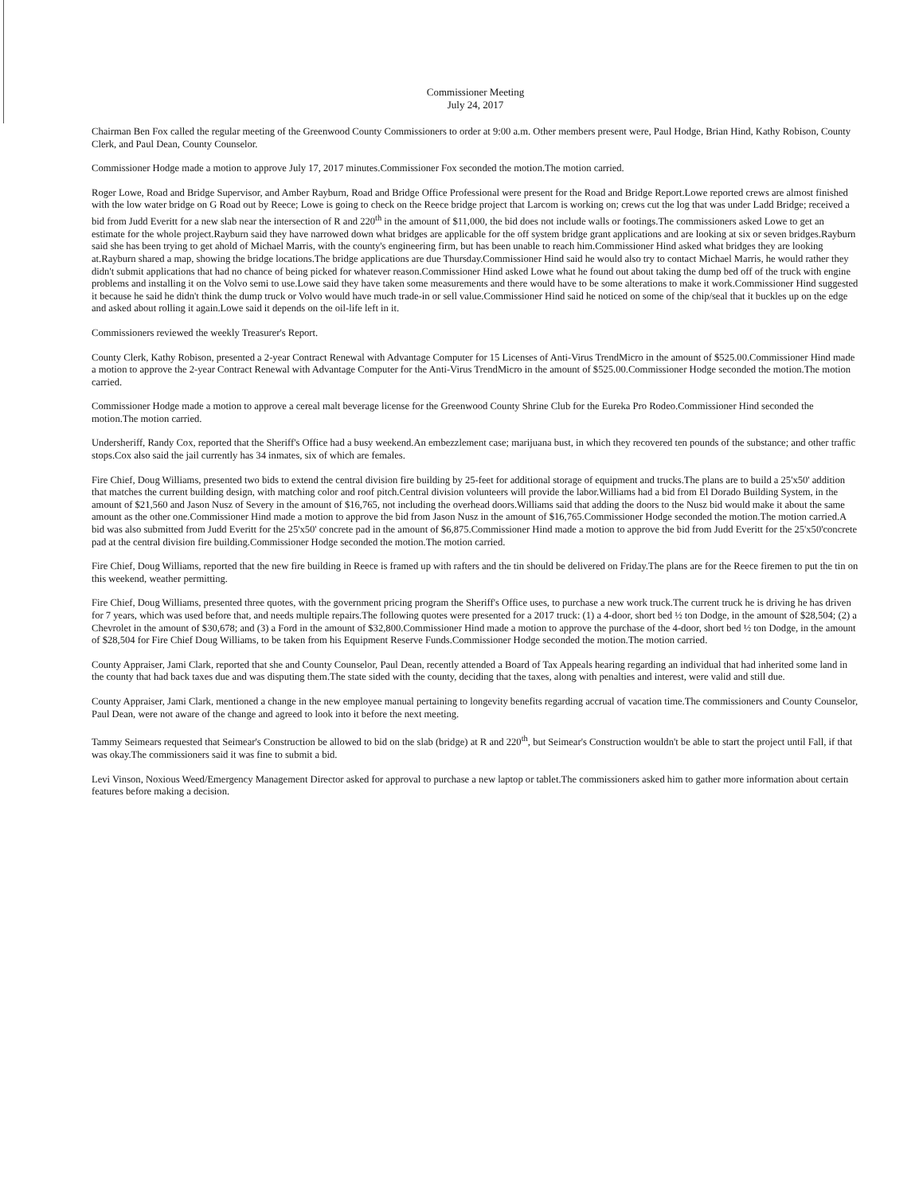Commissioner Meeting
July 24, 2017
Chairman Ben Fox called the regular meeting of the Greenwood County Commissioners to order at 9:00 a.m. Other members present were, Paul Hodge, Brian Hind, Kathy Robison, County Clerk, and Paul Dean, County Counselor.
Commissioner Hodge made a motion to approve July 17, 2017 minutes.Commissioner Fox seconded the motion.The motion carried.
Roger Lowe, Road and Bridge Supervisor, and Amber Rayburn, Road and Bridge Office Professional were present for the Road and Bridge Report.Lowe reported crews are almost finished with the low water bridge on G Road out by Reece; Lowe is going to check on the Reece bridge project that Larcom is working on; crews cut the log that was under Ladd Bridge; received a bid from Judd Everitt for a new slab near the intersection of R and 220<sup>th</sup> in the amount of $11,000, the bid does not include walls or footings.The commissioners asked Lowe to get an estimate for the whole project.Rayburn said they have narrowed down what bridges are applicable for the off system bridge grant applications and are looking at six or seven bridges.Rayburn said she has been trying to get ahold of Michael Marris, with the county's engineering firm, but has been unable to reach him.Commissioner Hind asked what bridges they are looking at.Rayburn shared a map, showing the bridge locations.The bridge applications are due Thursday.Commissioner Hind said he would also try to contact Michael Marris, he would rather they didn't submit applications that had no chance of being picked for whatever reason.Commissioner Hind asked Lowe what he found out about taking the dump bed off of the truck with engine problems and installing it on the Volvo semi to use.Lowe said they have taken some measurements and there would have to be some alterations to make it work.Commissioner Hind suggested it because he said he didn't think the dump truck or Volvo would have much trade-in or sell value.Commissioner Hind said he noticed on some of the chip/seal that it buckles up on the edge and asked about rolling it again.Lowe said it depends on the oil-life left in it.
Commissioners reviewed the weekly Treasurer's Report.
County Clerk, Kathy Robison, presented a 2-year Contract Renewal with Advantage Computer for 15 Licenses of Anti-Virus TrendMicro in the amount of $525.00.Commissioner Hind made a motion to approve the 2-year Contract Renewal with Advantage Computer for the Anti-Virus TrendMicro in the amount of $525.00.Commissioner Hodge seconded the motion.The motion carried.
Commissioner Hodge made a motion to approve a cereal malt beverage license for the Greenwood County Shrine Club for the Eureka Pro Rodeo.Commissioner Hind seconded the motion.The motion carried.
Undersheriff, Randy Cox, reported that the Sheriff's Office had a busy weekend.An embezzlement case; marijuana bust, in which they recovered ten pounds of the substance; and other traffic stops.Cox also said the jail currently has 34 inmates, six of which are females.
Fire Chief, Doug Williams, presented two bids to extend the central division fire building by 25-feet for additional storage of equipment and trucks.The plans are to build a 25'x50' addition that matches the current building design, with matching color and roof pitch.Central division volunteers will provide the labor.Williams had a bid from El Dorado Building System, in the amount of $21,560 and Jason Nusz of Severy in the amount of $16,765, not including the overhead doors.Williams said that adding the doors to the Nusz bid would make it about the same amount as the other one.Commissioner Hind made a motion to approve the bid from Jason Nusz in the amount of $16,765.Commissioner Hodge seconded the motion.The motion carried.A bid was also submitted from Judd Everitt for the 25'x50' concrete pad in the amount of $6,875.Commissioner Hind made a motion to approve the bid from Judd Everitt for the 25'x50'concrete pad at the central division fire building.Commissioner Hodge seconded the motion.The motion carried.
Fire Chief, Doug Williams, reported that the new fire building in Reece is framed up with rafters and the tin should be delivered on Friday.The plans are for the Reece firemen to put the tin on this weekend, weather permitting.
Fire Chief, Doug Williams, presented three quotes, with the government pricing program the Sheriff's Office uses, to purchase a new work truck.The current truck he is driving he has driven for 7 years, which was used before that, and needs multiple repairs.The following quotes were presented for a 2017 truck: (1) a 4-door, short bed ½ ton Dodge, in the amount of $28,504; (2) a Chevrolet in the amount of $30,678; and (3) a Ford in the amount of $32,800.Commissioner Hind made a motion to approve the purchase of the 4-door, short bed ½ ton Dodge, in the amount of $28,504 for Fire Chief Doug Williams, to be taken from his Equipment Reserve Funds.Commissioner Hodge seconded the motion.The motion carried.
County Appraiser, Jami Clark, reported that she and County Counselor, Paul Dean, recently attended a Board of Tax Appeals hearing regarding an individual that had inherited some land in the county that had back taxes due and was disputing them.The state sided with the county, deciding that the taxes, along with penalties and interest, were valid and still due.
County Appraiser, Jami Clark, mentioned a change in the new employee manual pertaining to longevity benefits regarding accrual of vacation time.The commissioners and County Counselor, Paul Dean, were not aware of the change and agreed to look into it before the next meeting.
Tammy Seimears requested that Seimear's Construction be allowed to bid on the slab (bridge) at R and 220<sup>th</sup>, but Seimear's Construction wouldn't be able to start the project until Fall, if that was okay.The commissioners said it was fine to submit a bid.
Levi Vinson, Noxious Weed/Emergency Management Director asked for approval to purchase a new laptop or tablet.The commissioners asked him to gather more information about certain features before making a decision.